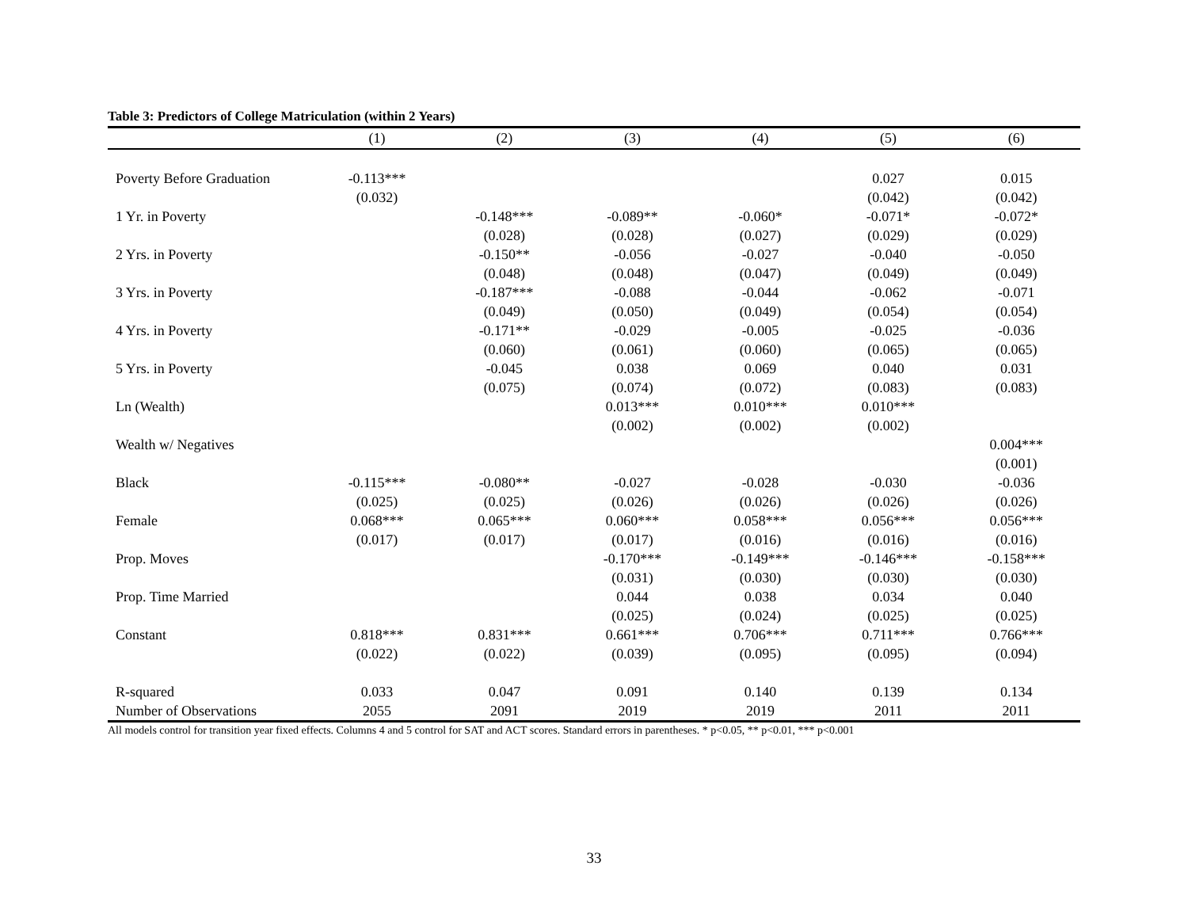Table 3: Predictors of College Matriculation (within 2 Years)
| | (1) | (2) | (3) | (4) | (5) | (6) |
| --- | --- | --- | --- | --- | --- | --- |
| Poverty Before Graduation | -0.113*** | | | | 0.027 | 0.015 |
| | (0.032) | | | | (0.042) | (0.042) |
| 1 Yr. in Poverty | | -0.148*** | -0.089** | -0.060* | -0.071* | -0.072* |
| | | (0.028) | (0.028) | (0.027) | (0.029) | (0.029) |
| 2 Yrs. in Poverty | | -0.150** | -0.056 | -0.027 | -0.040 | -0.050 |
| | | (0.048) | (0.048) | (0.047) | (0.049) | (0.049) |
| 3 Yrs. in Poverty | | -0.187*** | -0.088 | -0.044 | -0.062 | -0.071 |
| | | (0.049) | (0.050) | (0.049) | (0.054) | (0.054) |
| 4 Yrs. in Poverty | | -0.171** | -0.029 | -0.005 | -0.025 | -0.036 |
| | | (0.060) | (0.061) | (0.060) | (0.065) | (0.065) |
| 5 Yrs. in Poverty | | -0.045 | 0.038 | 0.069 | 0.040 | 0.031 |
| | | (0.075) | (0.074) | (0.072) | (0.083) | (0.083) |
| Ln (Wealth) | | | 0.013*** | 0.010*** | 0.010*** | |
| | | | (0.002) | (0.002) | (0.002) | |
| Wealth w/ Negatives | | | | | | 0.004*** |
| | | | | | | (0.001) |
| Black | -0.115*** | -0.080** | -0.027 | -0.028 | -0.030 | -0.036 |
| | (0.025) | (0.025) | (0.026) | (0.026) | (0.026) | (0.026) |
| Female | 0.068*** | 0.065*** | 0.060*** | 0.058*** | 0.056*** | 0.056*** |
| | (0.017) | (0.017) | (0.017) | (0.016) | (0.016) | (0.016) |
| Prop. Moves | | | -0.170*** | -0.149*** | -0.146*** | -0.158*** |
| | | | (0.031) | (0.030) | (0.030) | (0.030) |
| Prop. Time Married | | | 0.044 | 0.038 | 0.034 | 0.040 |
| | | | (0.025) | (0.024) | (0.025) | (0.025) |
| Constant | 0.818*** | 0.831*** | 0.661*** | 0.706*** | 0.711*** | 0.766*** |
| | (0.022) | (0.022) | (0.039) | (0.095) | (0.095) | (0.094) |
| R-squared | 0.033 | 0.047 | 0.091 | 0.140 | 0.139 | 0.134 |
| Number of Observations | 2055 | 2091 | 2019 | 2019 | 2011 | 2011 |
All models control for transition year fixed effects. Columns 4 and 5 control for SAT and ACT scores. Standard errors in parentheses. * p<0.05, ** p<0.01, *** p<0.001
33